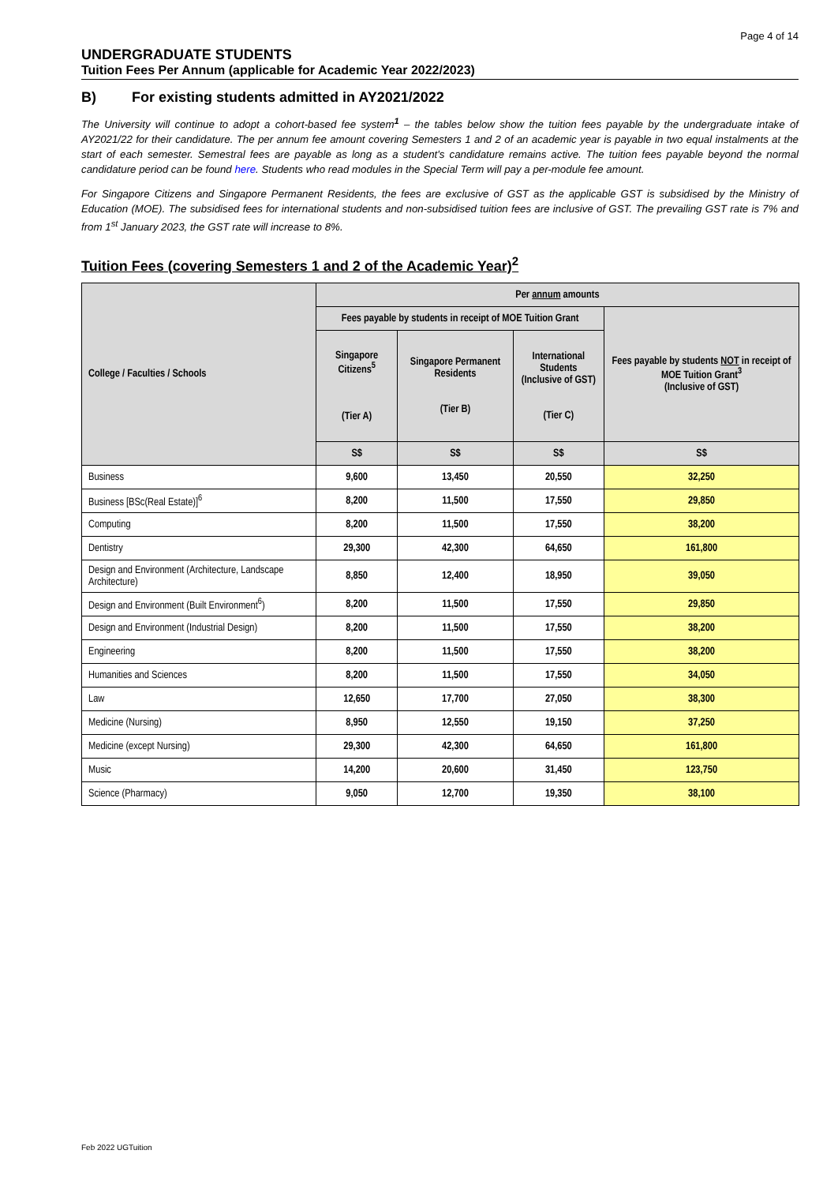Page 4 of 14
UNDERGRADUATE STUDENTS
Tuition Fees Per Annum (applicable for Academic Year 2022/2023)
B) For existing students admitted in AY2021/2022
The University will continue to adopt a cohort-based fee system<sup>1</sup> – the tables below show the tuition fees payable by the undergraduate intake of AY2021/22 for their candidature. The per annum fee amount covering Semesters 1 and 2 of an academic year is payable in two equal instalments at the start of each semester. Semestral fees are payable as long as a student's candidature remains active. The tuition fees payable beyond the normal candidature period can be found here. Students who read modules in the Special Term will pay a per-module fee amount.
For Singapore Citizens and Singapore Permanent Residents, the fees are exclusive of GST as the applicable GST is subsidised by the Ministry of Education (MOE). The subsidised fees for international students and non-subsidised tuition fees are inclusive of GST. The prevailing GST rate is 7% and from 1<sup>st</sup> January 2023, the GST rate will increase to 8%.
Tuition Fees (covering Semesters 1 and 2 of the Academic Year)<sup>2</sup>
| College / Faculties / Schools | Per annum amounts | | | |
| --- | --- | --- | --- | --- |
| | Fees payable by students in receipt of MOE Tuition Grant | | | Fees payable by students NOT in receipt of MOE Tuition Grant<sup>3</sup> (Inclusive of GST) |
| | Singapore Citizens<sup>5</sup> (Tier A) | Singapore Permanent Residents (Tier B) | International Students (Inclusive of GST) (Tier C) | |
| | S$ | S$ | S$ | S$ |
| Business | 9,600 | 13,450 | 20,550 | 32,250 |
| Business [BSc(Real Estate)]<sup>6</sup> | 8,200 | 11,500 | 17,550 | 29,850 |
| Computing | 8,200 | 11,500 | 17,550 | 38,200 |
| Dentistry | 29,300 | 42,300 | 64,650 | 161,800 |
| Design and Environment (Architecture, Landscape Architecture) | 8,850 | 12,400 | 18,950 | 39,050 |
| Design and Environment (Built Environment<sup>6</sup>) | 8,200 | 11,500 | 17,550 | 29,850 |
| Design and Environment (Industrial Design) | 8,200 | 11,500 | 17,550 | 38,200 |
| Engineering | 8,200 | 11,500 | 17,550 | 38,200 |
| Humanities and Sciences | 8,200 | 11,500 | 17,550 | 34,050 |
| Law | 12,650 | 17,700 | 27,050 | 38,300 |
| Medicine (Nursing) | 8,950 | 12,550 | 19,150 | 37,250 |
| Medicine (except Nursing) | 29,300 | 42,300 | 64,650 | 161,800 |
| Music | 14,200 | 20,600 | 31,450 | 123,750 |
| Science (Pharmacy) | 9,050 | 12,700 | 19,350 | 38,100 |
Feb 2022 UGTuition